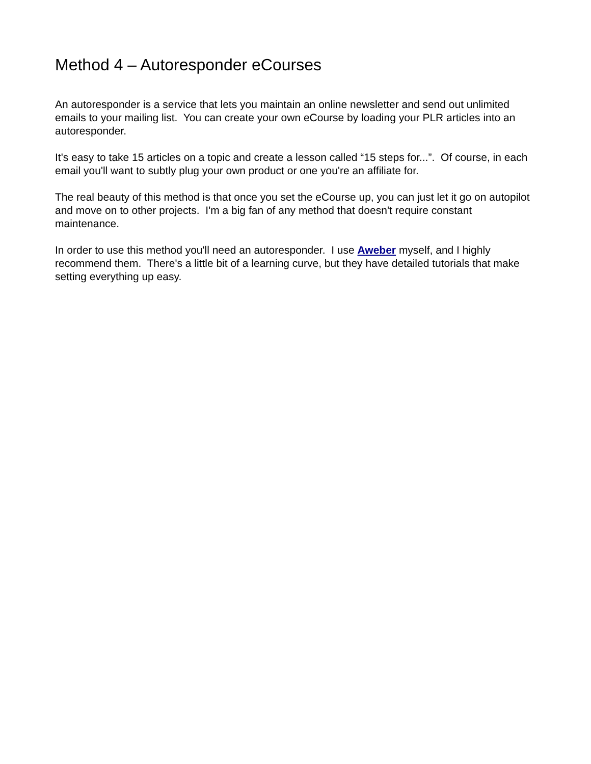Method 4 – Autoresponder eCourses
An autoresponder is a service that lets you maintain an online newsletter and send out unlimited emails to your mailing list. You can create your own eCourse by loading your PLR articles into an autoresponder.
It's easy to take 15 articles on a topic and create a lesson called “15 steps for...”. Of course, in each email you'll want to subtly plug your own product or one you're an affiliate for.
The real beauty of this method is that once you set the eCourse up, you can just let it go on autopilot and move on to other projects. I'm a big fan of any method that doesn't require constant maintenance.
In order to use this method you'll need an autoresponder. I use Aweber myself, and I highly recommend them. There's a little bit of a learning curve, but they have detailed tutorials that make setting everything up easy.